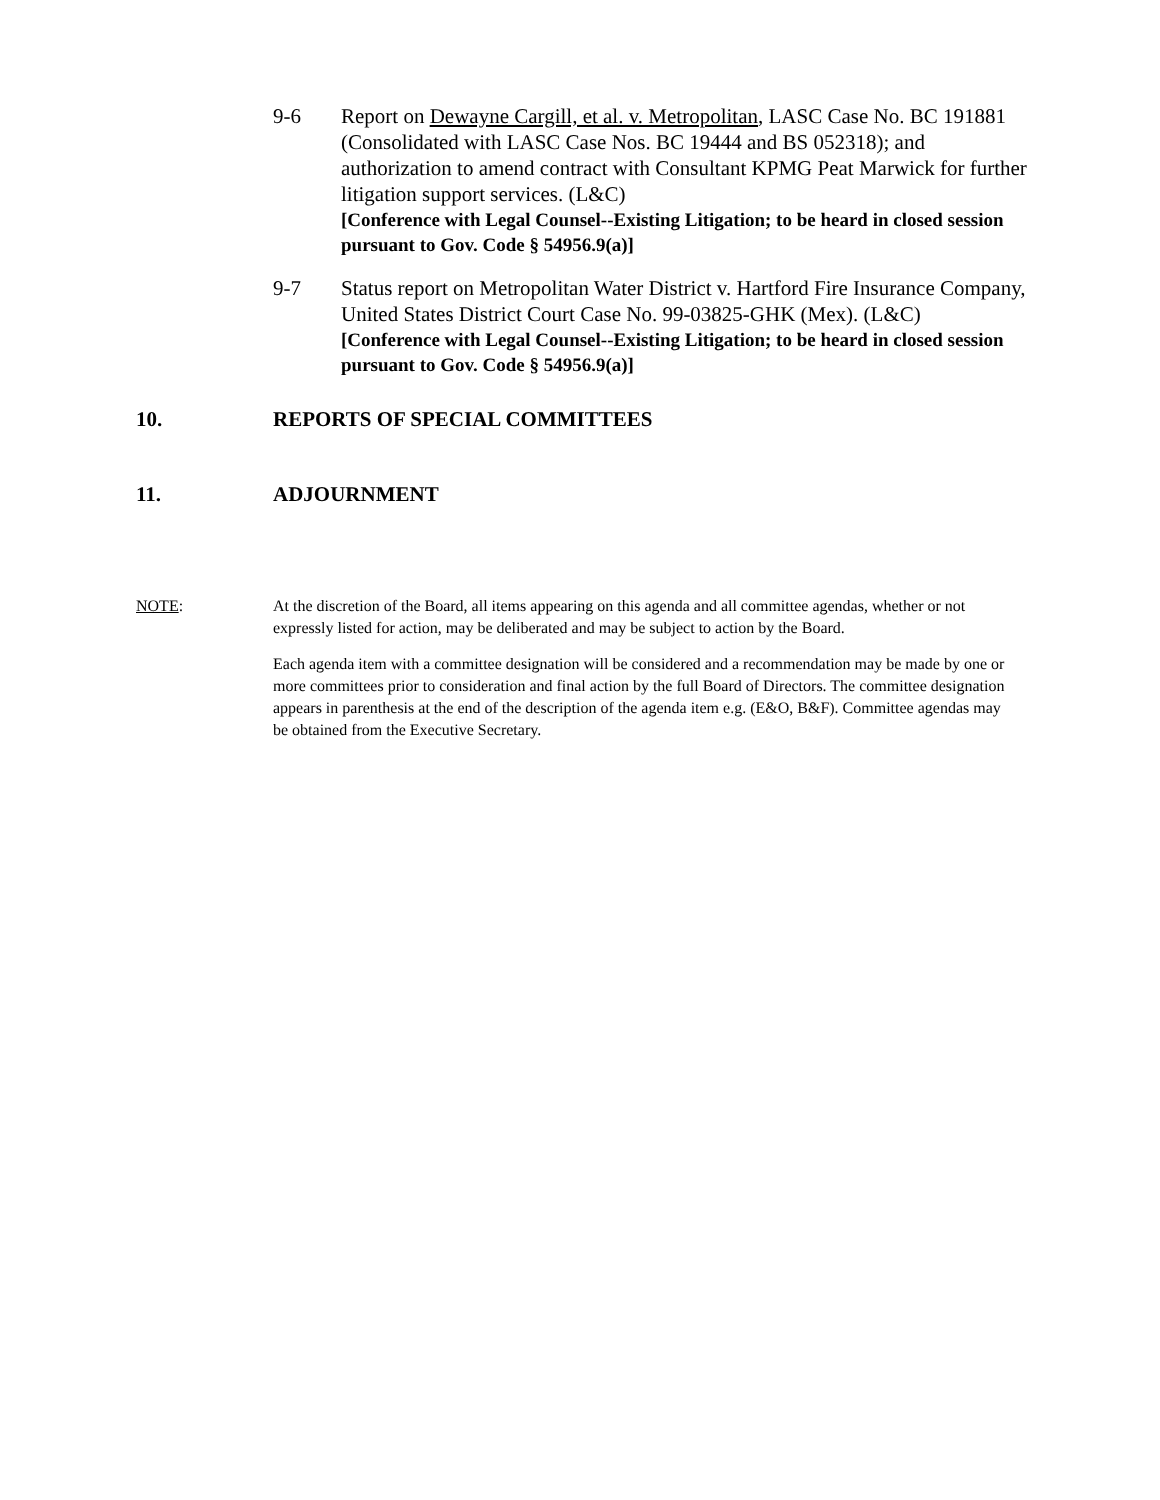9-6 Report on Dewayne Cargill, et al. v. Metropolitan, LASC Case No. BC 191881 (Consolidated with LASC Case Nos. BC 19444 and BS 052318); and authorization to amend contract with Consultant KPMG Peat Marwick for further litigation support services. (L&C)
[Conference with Legal Counsel--Existing Litigation; to be heard in closed session pursuant to Gov. Code § 54956.9(a)]
9-7 Status report on Metropolitan Water District v. Hartford Fire Insurance Company, United States District Court Case No. 99-03825-GHK (Mex). (L&C)
[Conference with Legal Counsel--Existing Litigation; to be heard in closed session pursuant to Gov. Code § 54956.9(a)]
10. REPORTS OF SPECIAL COMMITTEES
11. ADJOURNMENT
NOTE: At the discretion of the Board, all items appearing on this agenda and all committee agendas, whether or not expressly listed for action, may be deliberated and may be subject to action by the Board.
Each agenda item with a committee designation will be considered and a recommendation may be made by one or more committees prior to consideration and final action by the full Board of Directors. The committee designation appears in parenthesis at the end of the description of the agenda item e.g. (E&O, B&F). Committee agendas may be obtained from the Executive Secretary.